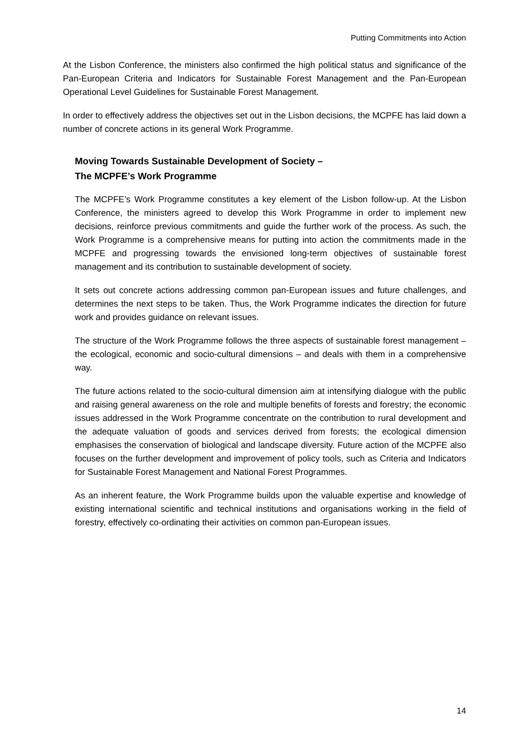Putting Commitments into Action
At the Lisbon Conference, the ministers also confirmed the high political status and significance of the Pan-European Criteria and Indicators for Sustainable Forest Management and the Pan-European Operational Level Guidelines for Sustainable Forest Management.
In order to effectively address the objectives set out in the Lisbon decisions, the MCPFE has laid down a number of concrete actions in its general Work Programme.
Moving Towards Sustainable Development of Society –
The MCPFE’s Work Programme
The MCPFE’s Work Programme constitutes a key element of the Lisbon follow-up. At the Lisbon Conference, the ministers agreed to develop this Work Programme in order to implement new decisions, reinforce previous commitments and guide the further work of the process. As such, the Work Programme is a comprehensive means for putting into action the commitments made in the MCPFE and progressing towards the envisioned long-term objectives of sustainable forest management and its contribution to sustainable development of society.
It sets out concrete actions addressing common pan-European issues and future challenges, and determines the next steps to be taken. Thus, the Work Programme indicates the direction for future work and provides guidance on relevant issues.
The structure of the Work Programme follows the three aspects of sustainable forest management – the ecological, economic and socio-cultural dimensions – and deals with them in a comprehensive way.
The future actions related to the socio-cultural dimension aim at intensifying dialogue with the public and raising general awareness on the role and multiple benefits of forests and forestry; the economic issues addressed in the Work Programme concentrate on the contribution to rural development and the adequate valuation of goods and services derived from forests; the ecological dimension emphasises the conservation of biological and landscape diversity. Future action of the MCPFE also focuses on the further development and improvement of policy tools, such as Criteria and Indicators for Sustainable Forest Management and National Forest Programmes.
As an inherent feature, the Work Programme builds upon the valuable expertise and knowledge of existing international scientific and technical institutions and organisations working in the field of forestry, effectively co-ordinating their activities on common pan-European issues.
14